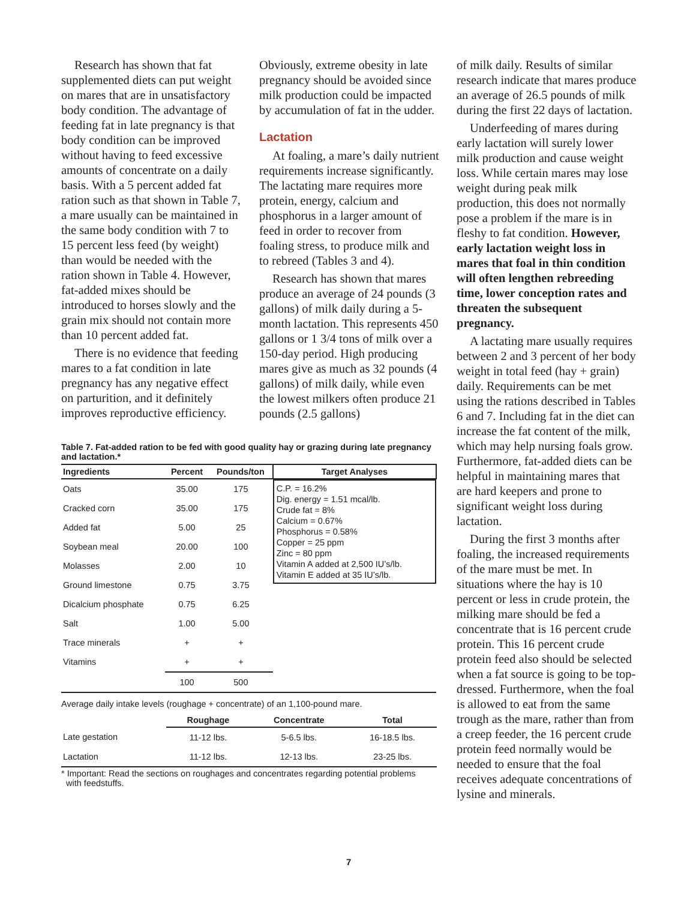Research has shown that fat supplemented diets can put weight on mares that are in unsatisfactory body condition. The advantage of feeding fat in late pregnancy is that body condition can be improved without having to feed excessive amounts of concentrate on a daily basis. With a 5 percent added fat ration such as that shown in Table 7, a mare usually can be maintained in the same body condition with 7 to 15 percent less feed (by weight) than would be needed with the ration shown in Table 4. However, fat-added mixes should be introduced to horses slowly and the grain mix should not contain more than 10 percent added fat.
There is no evidence that feeding mares to a fat condition in late pregnancy has any negative effect on parturition, and it definitely improves reproductive efficiency.
Obviously, extreme obesity in late pregnancy should be avoided since milk production could be impacted by accumulation of fat in the udder.
Lactation
At foaling, a mare’s daily nutrient requirements increase significantly. The lactating mare requires more protein, energy, calcium and phosphorus in a larger amount of feed in order to recover from foaling stress, to produce milk and to rebreed (Tables 3 and 4).
Research has shown that mares produce an average of 24 pounds (3 gallons) of milk daily during a 5-month lactation. This represents 450 gallons or 1 3/4 tons of milk over a 150-day period. High producing mares give as much as 32 pounds (4 gallons) of milk daily, while even the lowest milkers often produce 21 pounds (2.5 gallons)
Table 7. Fat-added ration to be fed with good quality hay or grazing during late pregnancy and lactation.*
| Ingredients | Percent | Pounds/ton | Target Analyses |
| --- | --- | --- | --- |
| Oats | 35.00 | 175 | C.P. = 16.2% Dig. energy = 1.51 mcal/lb. Crude fat = 8% Calcium = 0.67% Phosphorus = 0.58% Copper = 25 ppm Zinc = 80 ppm Vitamin A added at 2,500 IU’s/lb. Vitamin E added at 35 IU’s/lb. |
| Cracked corn | 35.00 | 175 | |
| Added fat | 5.00 | 25 | |
| Soybean meal | 20.00 | 100 | |
| Molasses | 2.00 | 10 | |
| Ground limestone | 0.75 | 3.75 | |
| Dicalcium phosphate | 0.75 | 6.25 | |
| Salt | 1.00 | 5.00 | |
| Trace minerals | + | + | |
| Vitamins | + | + | |
| | 100 | 500 | |
Average daily intake levels (roughage + concentrate) of an 1,100-pound mare.
| | Roughage | Concentrate | Total |
| --- | --- | --- | --- |
| Late gestation | 11-12 lbs. | 5-6.5 lbs. | 16-18.5 lbs. |
| Lactation | 11-12 lbs. | 12-13 lbs. | 23-25 lbs. |
* Important: Read the sections on roughages and concentrates regarding potential problems
with feedstuffs.
of milk daily. Results of similar research indicate that mares produce an average of 26.5 pounds of milk during the first 22 days of lactation.
Underfeeding of mares during early lactation will surely lower milk production and cause weight loss. While certain mares may lose weight during peak milk production, this does not normally pose a problem if the mare is in fleshy to fat condition. However, early lactation weight loss in mares that foal in thin condition will often lengthen rebreeding time, lower conception rates and threaten the subsequent pregnancy.
A lactating mare usually requires between 2 and 3 percent of her body weight in total feed (hay + grain) daily. Requirements can be met using the rations described in Tables 6 and 7. Including fat in the diet can increase the fat content of the milk, which may help nursing foals grow. Furthermore, fat-added diets can be helpful in maintaining mares that are hard keepers and prone to significant weight loss during lactation.
During the first 3 months after foaling, the increased requirements of the mare must be met. In situations where the hay is 10 percent or less in crude protein, the milking mare should be fed a concentrate that is 16 percent crude protein. This 16 percent crude protein feed also should be selected when a fat source is going to be top-dressed. Furthermore, when the foal is allowed to eat from the same trough as the mare, rather than from a creep feeder, the 16 percent crude protein feed normally would be needed to ensure that the foal receives adequate concentrations of lysine and minerals.
7